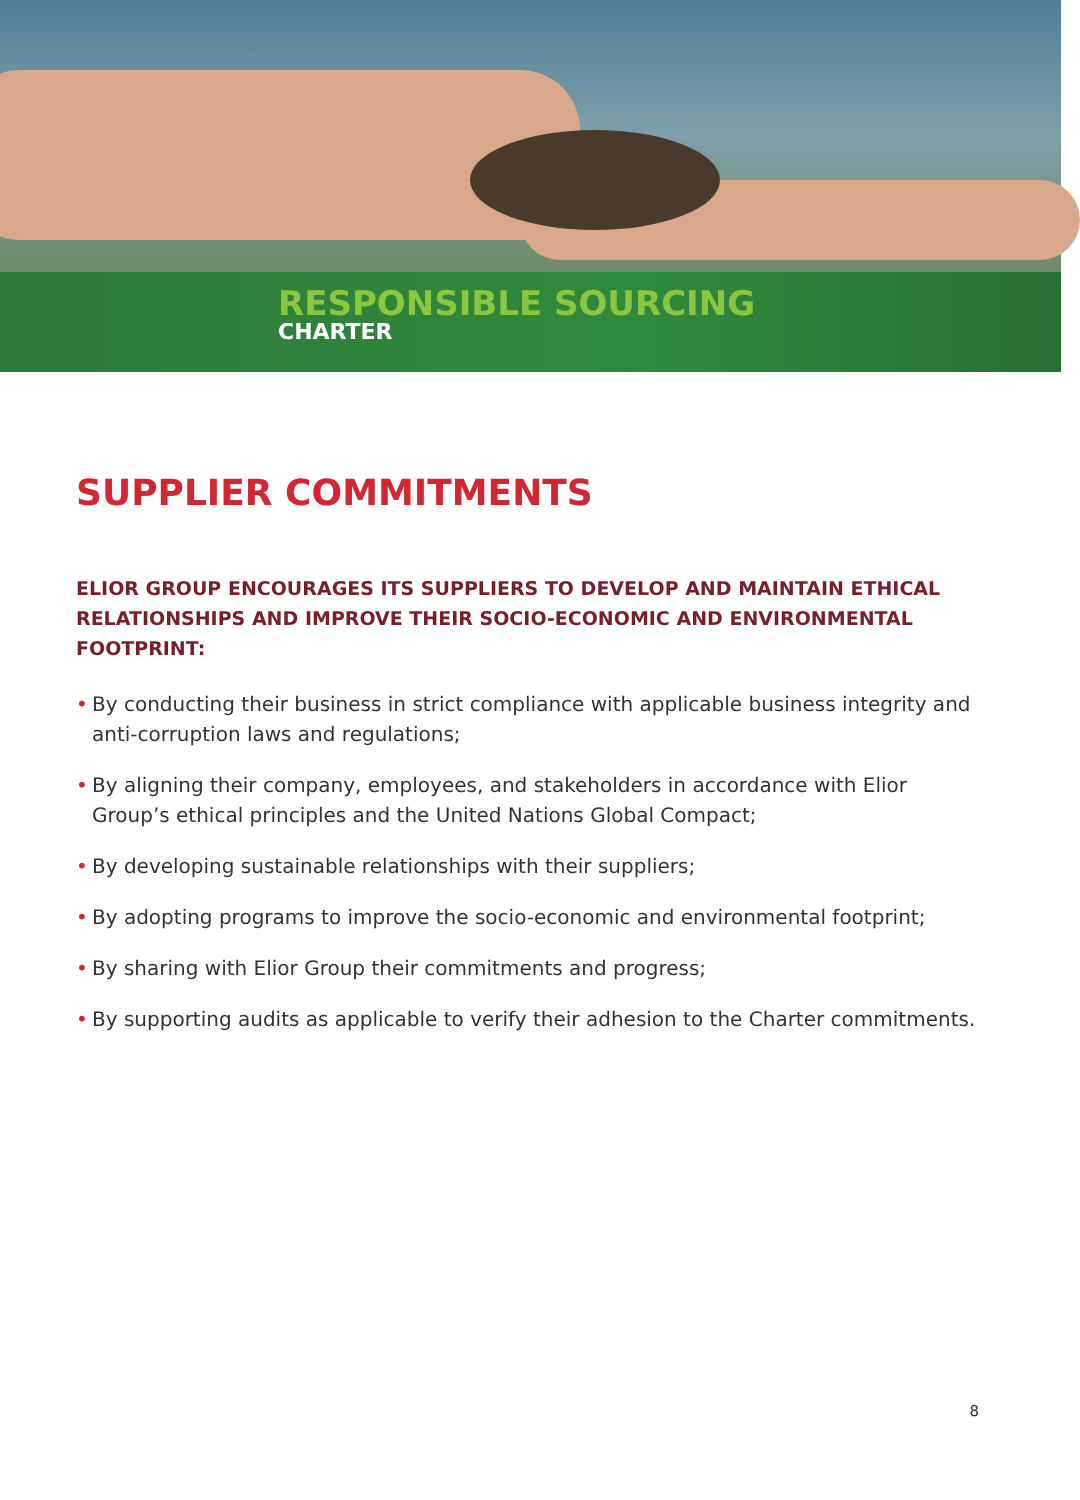RESPONSIBLE SOURCING
CHARTER
SUPPLIER COMMITMENTS
ELIOR GROUP ENCOURAGES ITS SUPPLIERS TO DEVELOP AND MAINTAIN ETHICAL RELATIONSHIPS AND IMPROVE THEIR SOCIO-ECONOMIC AND ENVIRONMENTAL FOOTPRINT:
• By conducting their business in strict compliance with applicable business integrity and anti-corruption laws and regulations;
• By aligning their company, employees, and stakeholders in accordance with Elior Group’s ethical principles and the United Nations Global Compact;
• By developing sustainable relationships with their suppliers;
• By adopting programs to improve the socio-economic and environmental footprint;
• By sharing with Elior Group their commitments and progress;
• By supporting audits as applicable to verify their adhesion to the Charter commitments.
8